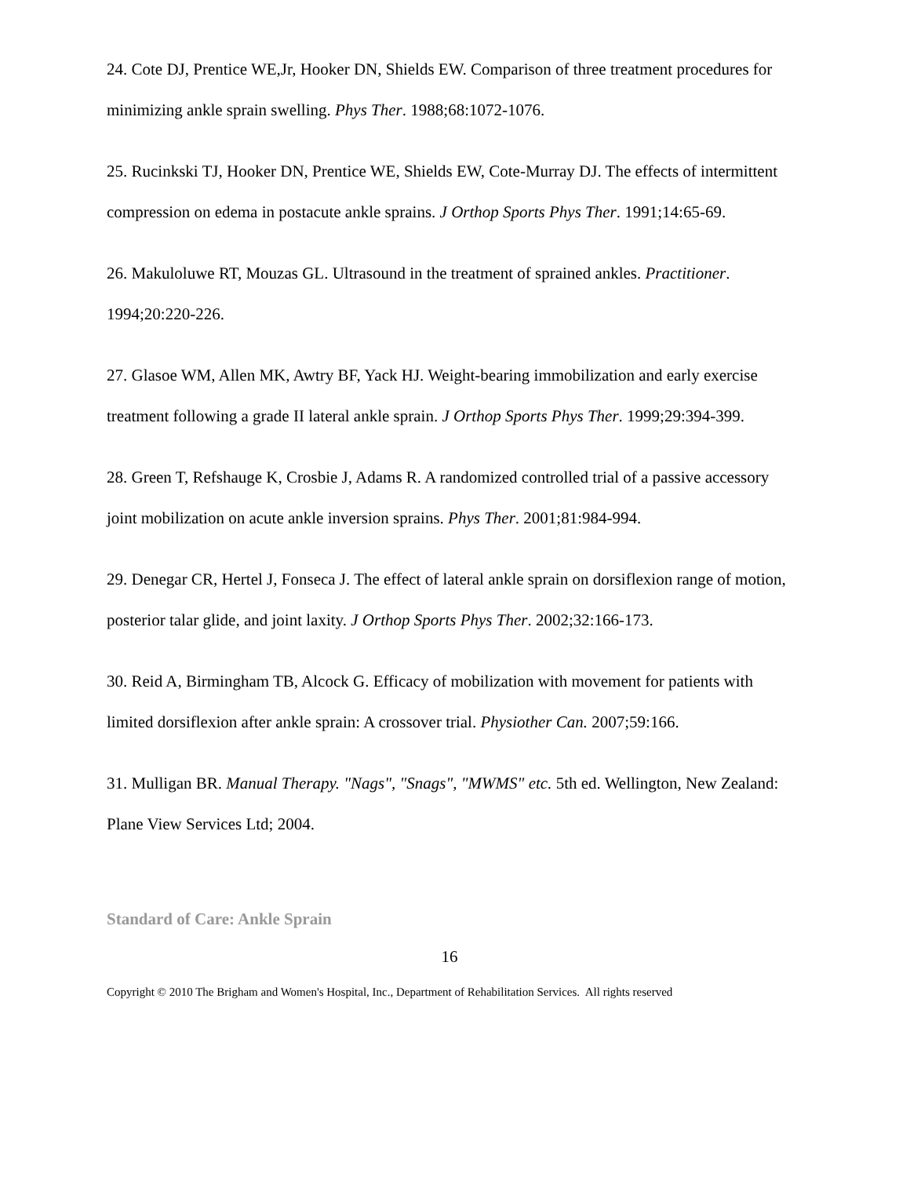24. Cote DJ, Prentice WE,Jr, Hooker DN, Shields EW. Comparison of three treatment procedures for minimizing ankle sprain swelling. Phys Ther. 1988;68:1072-1076.
25. Rucinkski TJ, Hooker DN, Prentice WE, Shields EW, Cote-Murray DJ. The effects of intermittent compression on edema in postacute ankle sprains. J Orthop Sports Phys Ther. 1991;14:65-69.
26. Makuloluwe RT, Mouzas GL. Ultrasound in the treatment of sprained ankles. Practitioner. 1994;20:220-226.
27. Glasoe WM, Allen MK, Awtry BF, Yack HJ. Weight-bearing immobilization and early exercise treatment following a grade II lateral ankle sprain. J Orthop Sports Phys Ther. 1999;29:394-399.
28. Green T, Refshauge K, Crosbie J, Adams R. A randomized controlled trial of a passive accessory joint mobilization on acute ankle inversion sprains. Phys Ther. 2001;81:984-994.
29. Denegar CR, Hertel J, Fonseca J. The effect of lateral ankle sprain on dorsiflexion range of motion, posterior talar glide, and joint laxity. J Orthop Sports Phys Ther. 2002;32:166-173.
30. Reid A, Birmingham TB, Alcock G. Efficacy of mobilization with movement for patients with limited dorsiflexion after ankle sprain: A crossover trial. Physiother Can. 2007;59:166.
31. Mulligan BR. Manual Therapy. "Nags", "Snags", "MWMS" etc. 5th ed. Wellington, New Zealand: Plane View Services Ltd; 2004.
Standard of Care: Ankle Sprain
16
Copyright © 2010 The Brigham and Women's Hospital, Inc., Department of Rehabilitation Services. All rights reserved